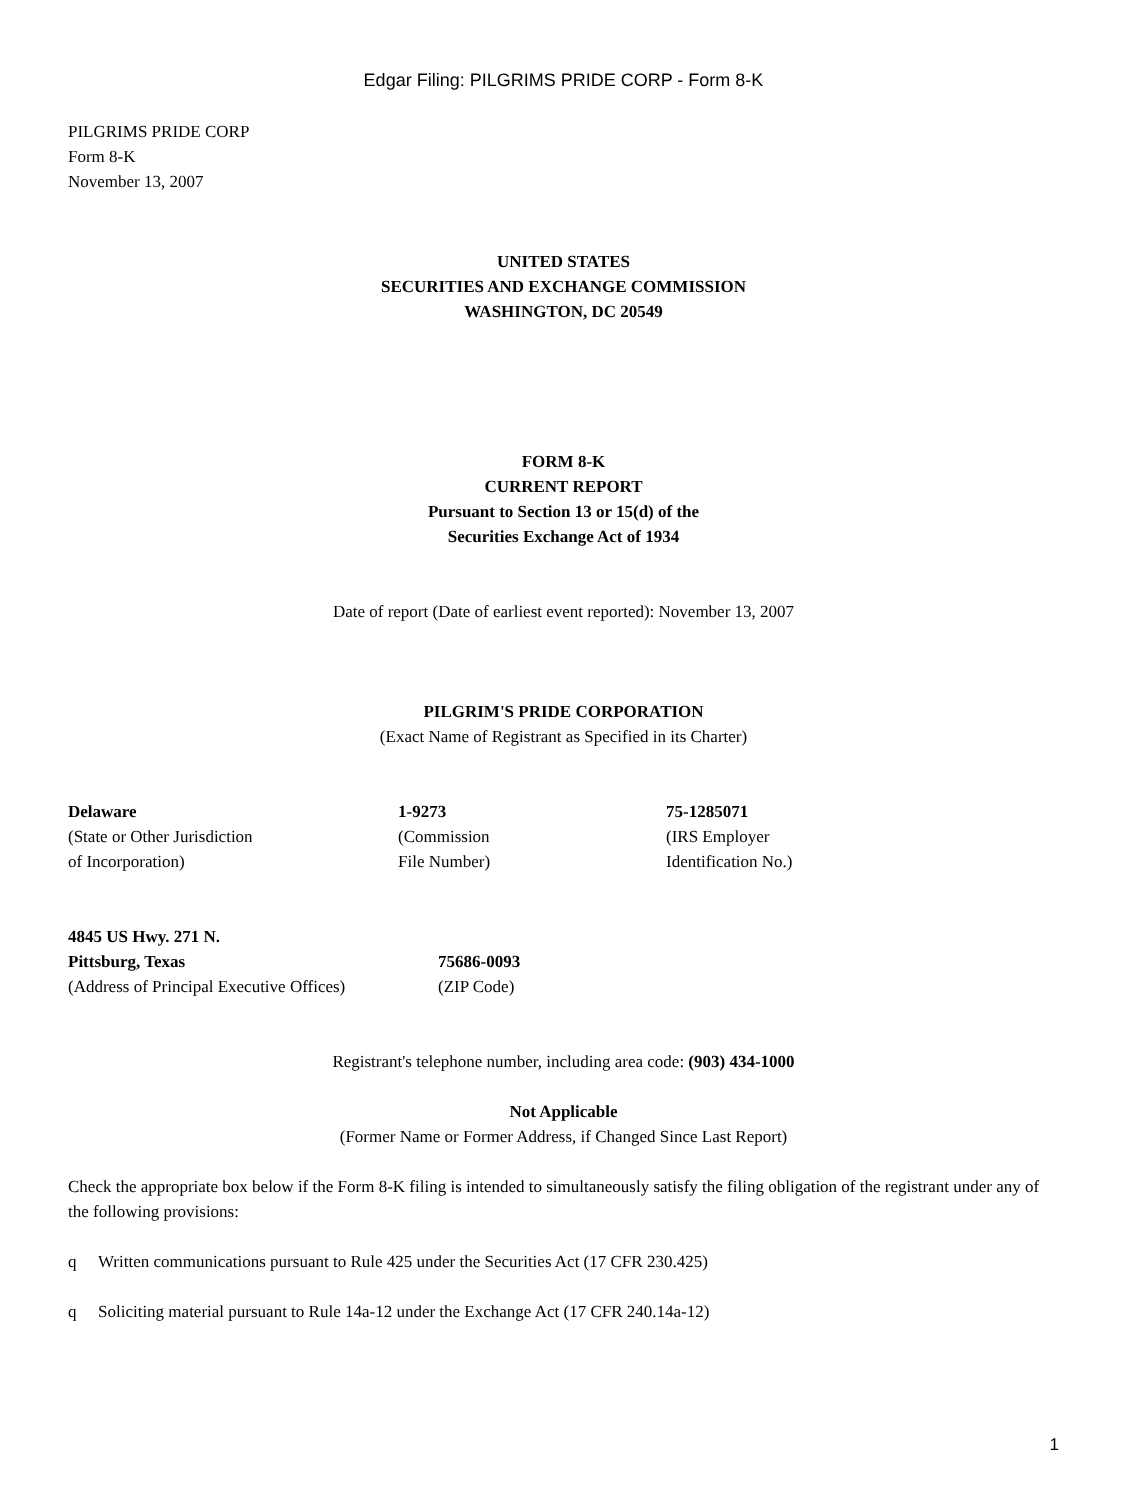Edgar Filing: PILGRIMS PRIDE CORP - Form 8-K
PILGRIMS PRIDE CORP
Form 8-K
November 13, 2007
UNITED STATES
SECURITIES AND EXCHANGE COMMISSION
WASHINGTON, DC 20549
FORM 8-K
CURRENT REPORT
Pursuant to Section 13 or 15(d) of the
Securities Exchange Act of 1934
Date of report (Date of earliest event reported): November 13, 2007
PILGRIM'S PRIDE CORPORATION
(Exact Name of Registrant as Specified in its Charter)
| Delaware | 1-9273 | 75-1285071 |
| (State or Other Jurisdiction of Incorporation) | (Commission File Number) | (IRS Employer Identification No.) |
| 4845 US Hwy. 271 N. | |
| Pittsburg, Texas | 75686-0093 |
| (Address of Principal Executive Offices) | (ZIP Code) |
Registrant's telephone number, including area code: (903) 434-1000
Not Applicable
(Former Name or Former Address, if Changed Since Last Report)
Check the appropriate box below if the Form 8-K filing is intended to simultaneously satisfy the filing obligation of the registrant under any of the following provisions:
| q | Written communications pursuant to Rule 425 under the Securities Act (17 CFR 230.425) |
| q | Soliciting material pursuant to Rule 14a-12 under the Exchange Act (17 CFR 240.14a-12) |
1